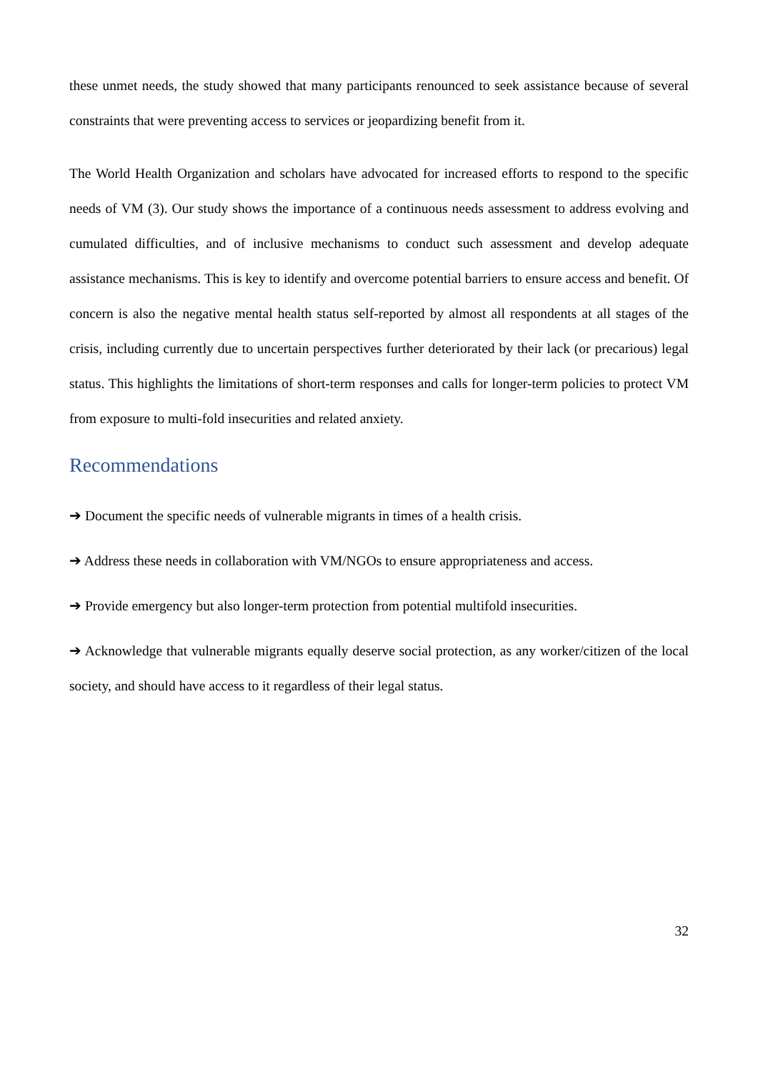these unmet needs, the study showed that many participants renounced to seek assistance because of several constraints that were preventing access to services or jeopardizing benefit from it.
The World Health Organization and scholars have advocated for increased efforts to respond to the specific needs of VM (3). Our study shows the importance of a continuous needs assessment to address evolving and cumulated difficulties, and of inclusive mechanisms to conduct such assessment and develop adequate assistance mechanisms. This is key to identify and overcome potential barriers to ensure access and benefit. Of concern is also the negative mental health status self-reported by almost all respondents at all stages of the crisis, including currently due to uncertain perspectives further deteriorated by their lack (or precarious) legal status. This highlights the limitations of short-term responses and calls for longer-term policies to protect VM from exposure to multi-fold insecurities and related anxiety.
Recommendations
➔ Document the specific needs of vulnerable migrants in times of a health crisis.
➔ Address these needs in collaboration with VM/NGOs to ensure appropriateness and access.
➔ Provide emergency but also longer-term protection from potential multifold insecurities.
➔ Acknowledge that vulnerable migrants equally deserve social protection, as any worker/citizen of the local society, and should have access to it regardless of their legal status.
32